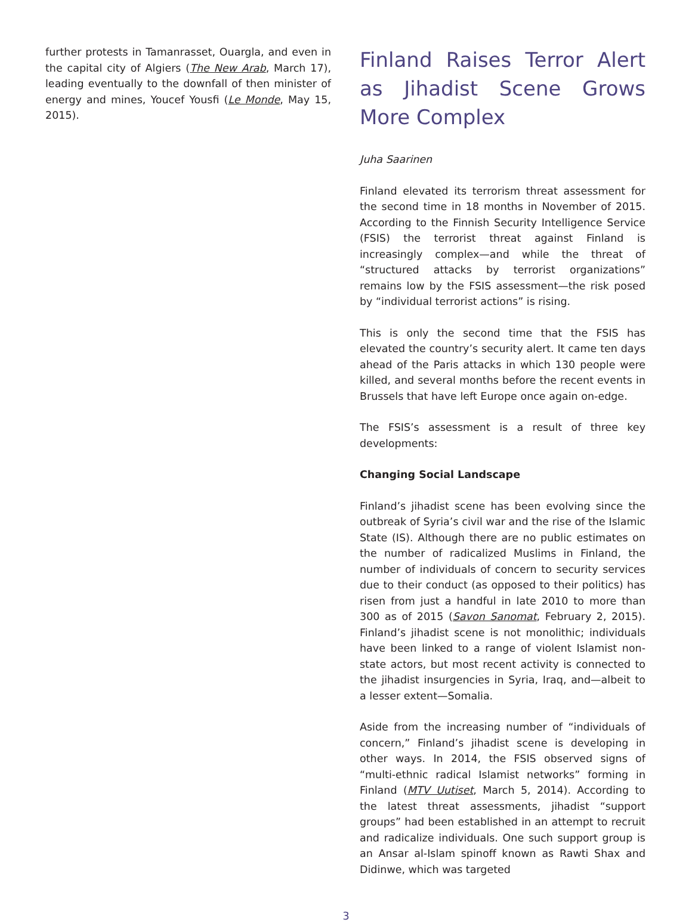further protests in Tamanrasset, Ouargla, and even in the capital city of Algiers (The New Arab, March 17), leading eventually to the downfall of then minister of energy and mines, Youcef Yousfi (Le Monde, May 15, 2015).
Finland Raises Terror Alert as Jihadist Scene Grows More Complex
Juha Saarinen
Finland elevated its terrorism threat assessment for the second time in 18 months in November of 2015. According to the Finnish Security Intelligence Service (FSIS) the terrorist threat against Finland is increasingly complex—and while the threat of “structured attacks by terrorist organizations” remains low by the FSIS assessment—the risk posed by “individual terrorist actions” is rising.
This is only the second time that the FSIS has elevated the country’s security alert. It came ten days ahead of the Paris attacks in which 130 people were killed, and several months before the recent events in Brussels that have left Europe once again on-edge.
The FSIS’s assessment is a result of three key developments:
Changing Social Landscape
Finland’s jihadist scene has been evolving since the outbreak of Syria’s civil war and the rise of the Islamic State (IS). Although there are no public estimates on the number of radicalized Muslims in Finland, the number of individuals of concern to security services due to their conduct (as opposed to their politics) has risen from just a handful in late 2010 to more than 300 as of 2015 (Savon Sanomat, February 2, 2015). Finland’s jihadist scene is not monolithic; individuals have been linked to a range of violent Islamist non-state actors, but most recent activity is connected to the jihadist insurgencies in Syria, Iraq, and—albeit to a lesser extent—Somalia.
Aside from the increasing number of “individuals of concern,” Finland’s jihadist scene is developing in other ways. In 2014, the FSIS observed signs of “multi-ethnic radical Islamist networks” forming in Finland (MTV Uutiset, March 5, 2014). According to the latest threat assessments, jihadist “support groups” had been established in an attempt to recruit and radicalize individuals. One such support group is an Ansar al-Islam spinoff known as Rawti Shax and Didinwe, which was targeted
3